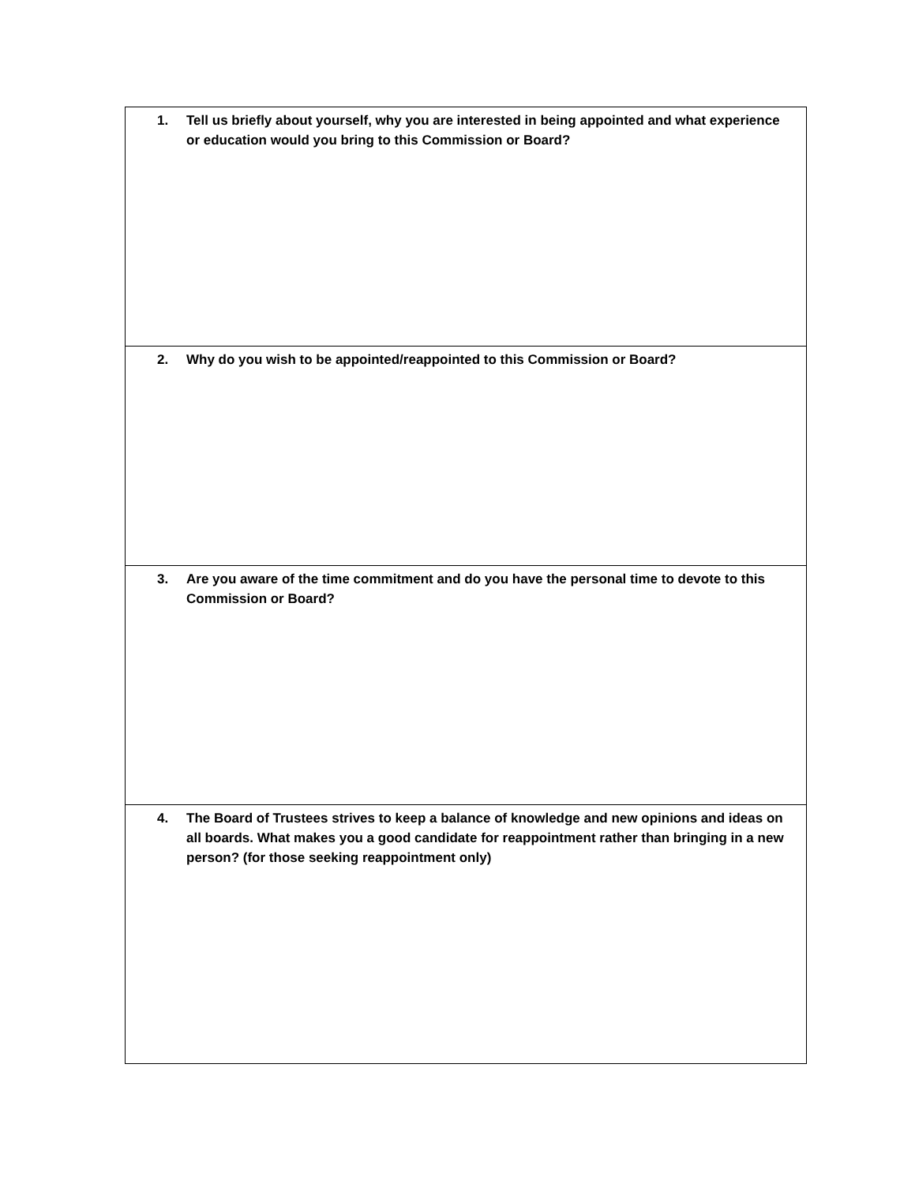| 1. Tell us briefly about yourself, why you are interested in being appointed and what experience or education would you bring to this Commission or Board? |
| 2. Why do you wish to be appointed/reappointed to this Commission or Board? |
| 3. Are you aware of the time commitment and do you have the personal time to devote to this Commission or Board? |
| 4. The Board of Trustees strives to keep a balance of knowledge and new opinions and ideas on all boards. What makes you a good candidate for reappointment rather than bringing in a new person? (for those seeking reappointment only) |